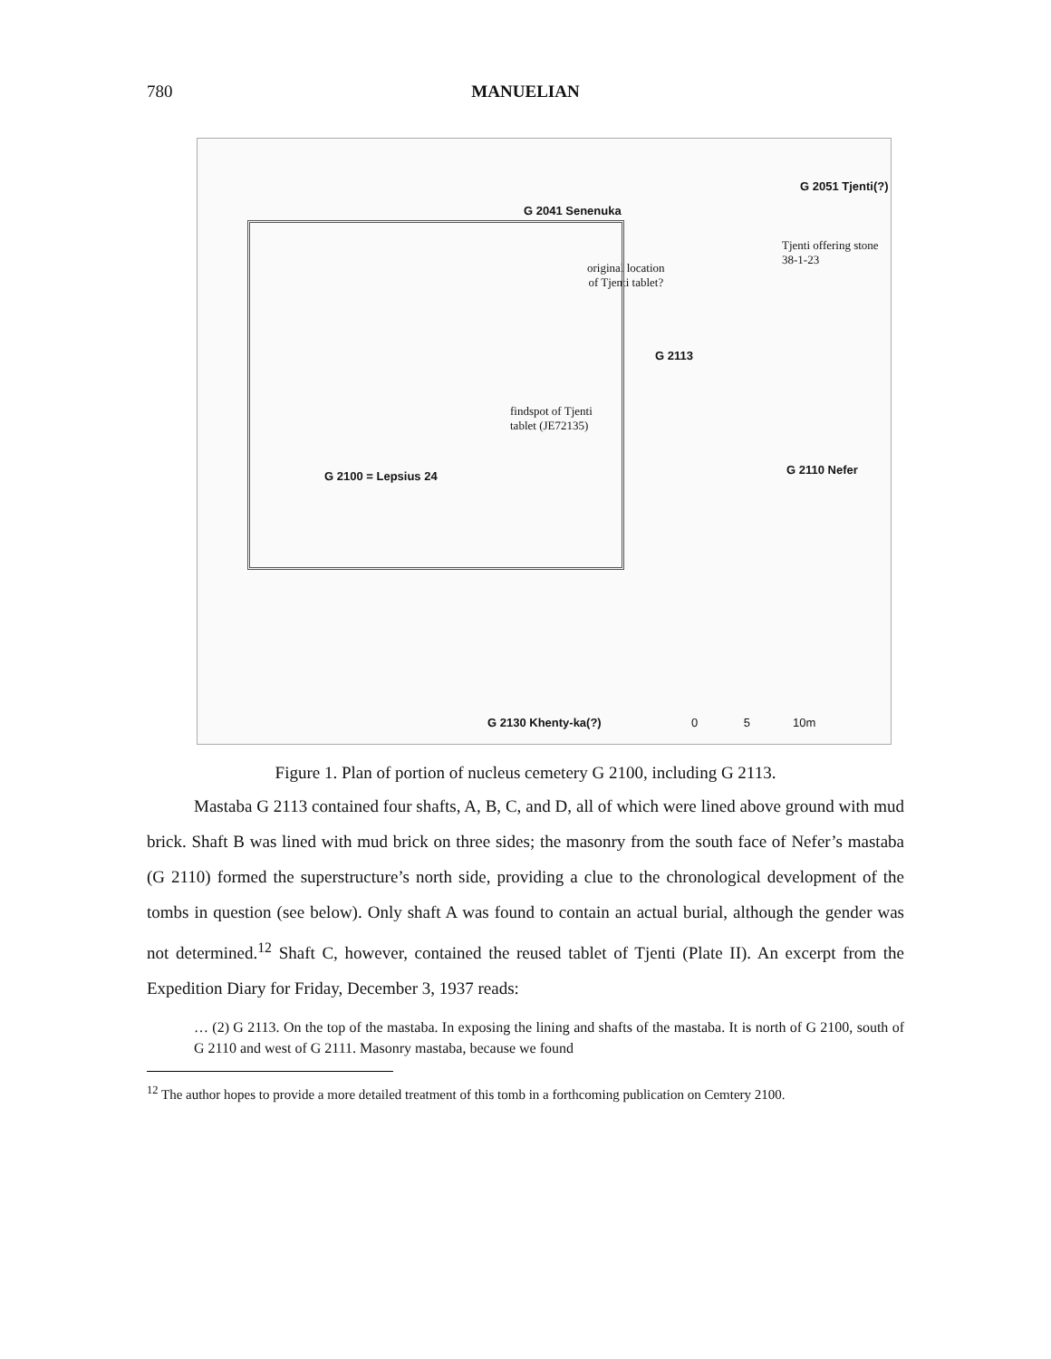780 MANUELIAN
G 2041 Senenuka
G 2051 Tjenti(?)
Tjenti offering stone
38-1-23
original location
of Tjenti tablet?
G 2113
findspot of Tjenti
tablet (JE72135)
G 2100 = Lepsius 24 G 2110 Nefer
G 2130 Khenty-ka(?)
0 5 10m
Figure 1. Plan of portion of nucleus cemetery G 2100, including G 2113.
Mastaba G 2113 contained four shafts, A, B, C, and D, all of which were lined above ground with mud brick. Shaft B was lined with mud brick on three sides; the masonry from the south face of Nefer’s mastaba (G 2110) formed the superstructure’s north side, providing a clue to the chronological development of the tombs in question (see below). Only shaft A was found to contain an actual burial, although the gender was not determined.<sup>12</sup> Shaft C, however, contained the reused tablet of Tjenti (Plate II). An excerpt from the Expedition Diary for Friday, December 3, 1937 reads:
… (2) G 2113. On the top of the mastaba. In exposing the lining and shafts of the mastaba. It is north of G 2100, south of G 2110 and west of G 2111. Masonry mastaba, because we found
<sup>12</sup> The author hopes to provide a more detailed treatment of this tomb in a forthcoming publication on Cemtery 2100.